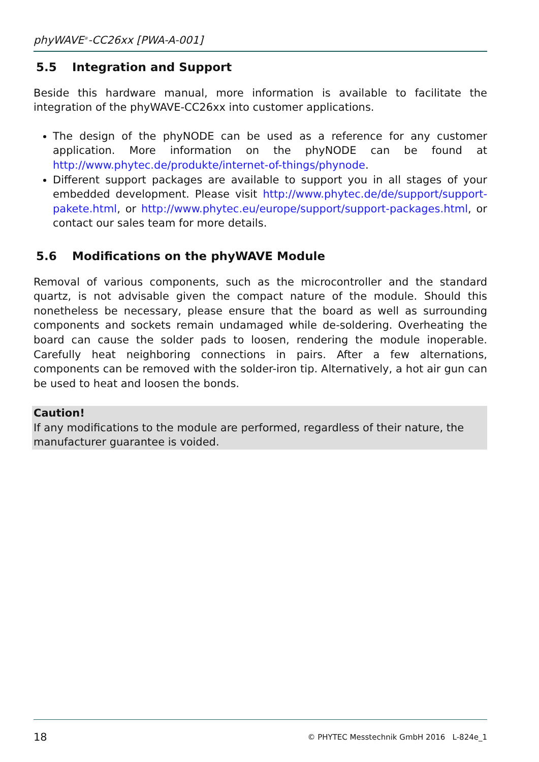phyWAVE<sup>®</sup>-CC26xx [PWA-A-001]
5.5 Integration and Support
Beside this hardware manual, more information is available to facilitate the integration of the phyWAVE-CC26xx into customer applications.
The design of the phyNODE can be used as a reference for any customer application. More information on the phyNODE can be found at http://www.phytec.de/produkte/internet-of-things/phynode.
Different support packages are available to support you in all stages of your embedded development. Please visit http://www.phytec.de/de/support/support-pakete.html, or http://www.phytec.eu/europe/support/support-packages.html, or contact our sales team for more details.
5.6 Modifications on the phyWAVE Module
Removal of various components, such as the microcontroller and the standard quartz, is not advisable given the compact nature of the module. Should this nonetheless be necessary, please ensure that the board as well as surrounding components and sockets remain undamaged while de-soldering. Overheating the board can cause the solder pads to loosen, rendering the module inoperable. Carefully heat neighboring connections in pairs. After a few alternations, components can be removed with the solder-iron tip. Alternatively, a hot air gun can be used to heat and loosen the bonds.
Caution!
If any modifications to the module are performed, regardless of their nature, the manufacturer guarantee is voided.
18 © PHYTEC Messtechnik GmbH 2016 L-824e_1